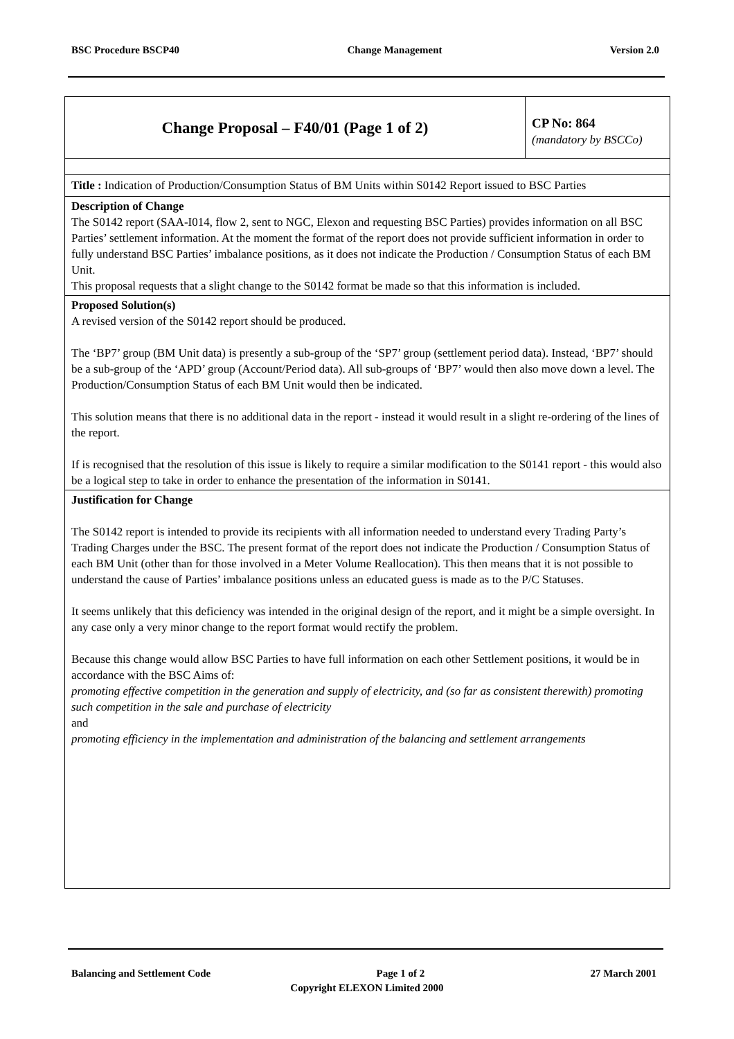BSC Procedure BSCP40 Change Management Version 2.0
| Change Proposal – F40/01 (Page 1 of 2) | CP No: 864 (mandatory by BSCCo) |
| Title : Indication of Production/Consumption Status of BM Units within S0142 Report issued to BSC Parties | |
| Description of Change The S0142 report (SAA-I014, flow 2, sent to NGC, Elexon and requesting BSC Parties) provides information on all BSC Parties’ settlement information. At the moment the format of the report does not provide sufficient information in order to fully understand BSC Parties’ imbalance positions, as it does not indicate the Production / Consumption Status of each BM Unit. This proposal requests that a slight change to the S0142 format be made so that this information is included. | |
| Proposed Solution(s) A revised version of the S0142 report should be produced. The ‘BP7’ group (BM Unit data) is presently a sub-group of the ‘SP7’ group (settlement period data). Instead, ‘BP7’ should be a sub-group of the ‘APD’ group (Account/Period data). All sub-groups of ‘BP7’ would then also move down a level. The Production/Consumption Status of each BM Unit would then be indicated. This solution means that there is no additional data in the report - instead it would result in a slight re-ordering of the lines of the report. If is recognised that the resolution of this issue is likely to require a similar modification to the S0141 report - this would also be a logical step to take in order to enhance the presentation of the information in S0141. | |
| Justification for Change The S0142 report is intended to provide its recipients with all information needed to understand every Trading Party’s Trading Charges under the BSC. The present format of the report does not indicate the Production / Consumption Status of each BM Unit (other than for those involved in a Meter Volume Reallocation). This then means that it is not possible to understand the cause of Parties’ imbalance positions unless an educated guess is made as to the P/C Statuses. It seems unlikely that this deficiency was intended in the original design of the report, and it might be a simple oversight. In any case only a very minor change to the report format would rectify the problem. Because this change would allow BSC Parties to have full information on each other Settlement positions, it would be in accordance with the BSC Aims of: promoting effective competition in the generation and supply of electricity, and (so far as consistent therewith) promoting such competition in the sale and purchase of electricity and promoting efficiency in the implementation and administration of the balancing and settlement arrangements | |
Balancing and Settlement Code Page 1 of 2 27 March 2001
Copyright ELEXON Limited 2000